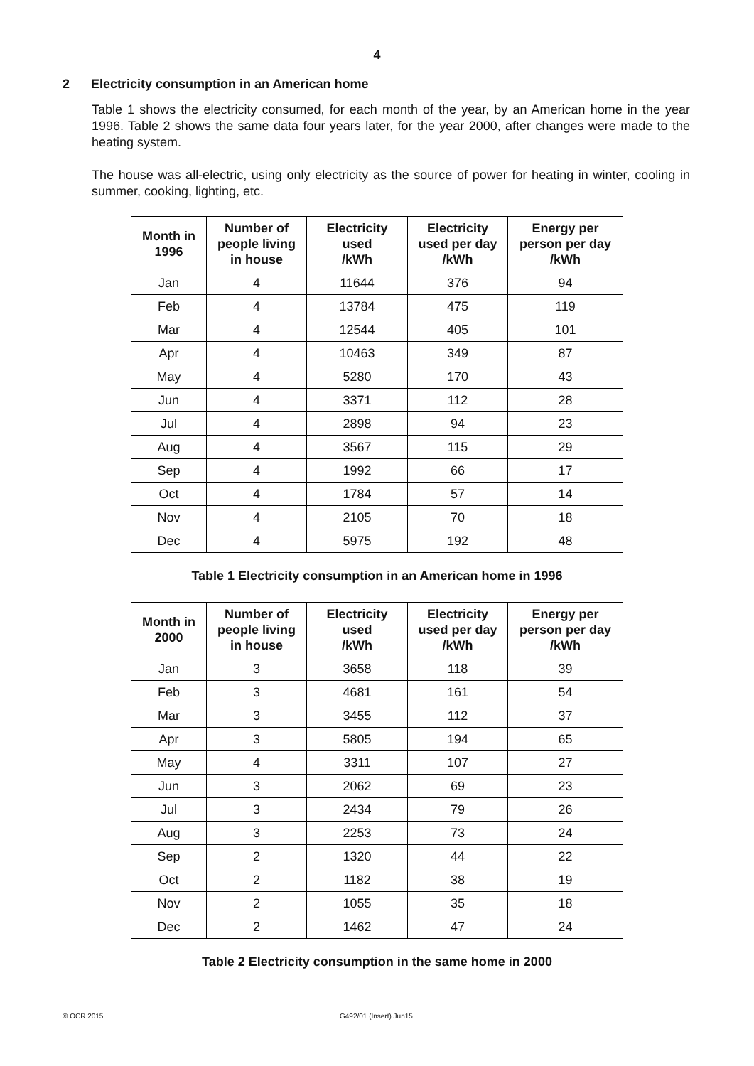4
2 Electricity consumption in an American home
Table 1 shows the electricity consumed, for each month of the year, by an American home in the year 1996. Table 2 shows the same data four years later, for the year 2000, after changes were made to the heating system.
The house was all-electric, using only electricity as the source of power for heating in winter, cooling in summer, cooking, lighting, etc.
| Month in 1996 | Number of people living in house | Electricity used /kWh | Electricity used per day /kWh | Energy per person per day /kWh |
| --- | --- | --- | --- | --- |
| Jan | 4 | 11644 | 376 | 94 |
| Feb | 4 | 13784 | 475 | 119 |
| Mar | 4 | 12544 | 405 | 101 |
| Apr | 4 | 10463 | 349 | 87 |
| May | 4 | 5280 | 170 | 43 |
| Jun | 4 | 3371 | 112 | 28 |
| Jul | 4 | 2898 | 94 | 23 |
| Aug | 4 | 3567 | 115 | 29 |
| Sep | 4 | 1992 | 66 | 17 |
| Oct | 4 | 1784 | 57 | 14 |
| Nov | 4 | 2105 | 70 | 18 |
| Dec | 4 | 5975 | 192 | 48 |
Table 1 Electricity consumption in an American home in 1996
| Month in 2000 | Number of people living in house | Electricity used /kWh | Electricity used per day /kWh | Energy per person per day /kWh |
| --- | --- | --- | --- | --- |
| Jan | 3 | 3658 | 118 | 39 |
| Feb | 3 | 4681 | 161 | 54 |
| Mar | 3 | 3455 | 112 | 37 |
| Apr | 3 | 5805 | 194 | 65 |
| May | 4 | 3311 | 107 | 27 |
| Jun | 3 | 2062 | 69 | 23 |
| Jul | 3 | 2434 | 79 | 26 |
| Aug | 3 | 2253 | 73 | 24 |
| Sep | 2 | 1320 | 44 | 22 |
| Oct | 2 | 1182 | 38 | 19 |
| Nov | 2 | 1055 | 35 | 18 |
| Dec | 2 | 1462 | 47 | 24 |
Table 2 Electricity consumption in the same home in 2000
© OCR 2015 G492/01 (Insert) Jun15